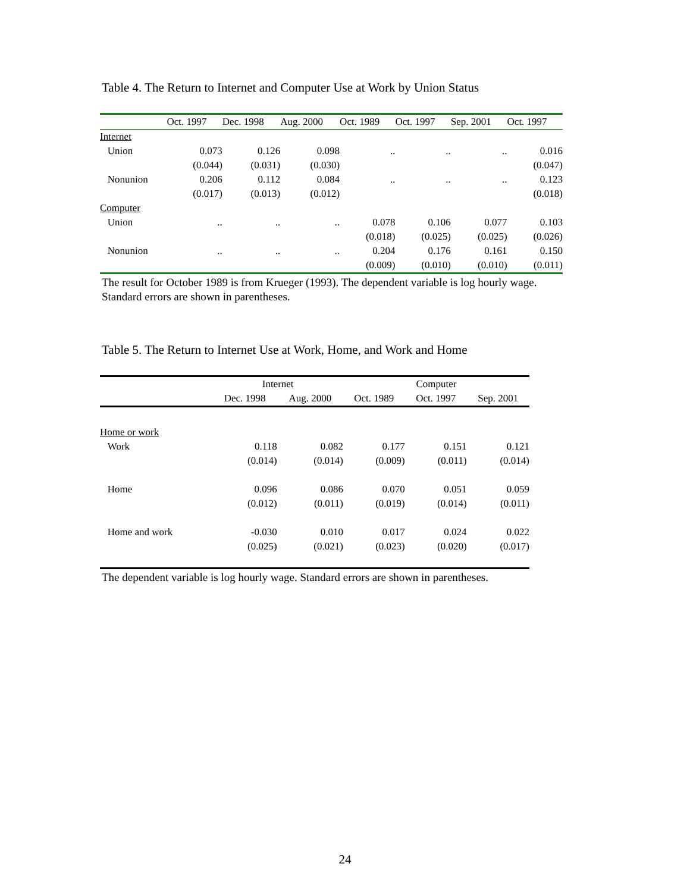Table 4. The Return to Internet and Computer Use at Work by Union Status
| | Oct. 1997 | Dec. 1998 | Aug. 2000 | Oct. 1989 | Oct. 1997 | Sep. 2001 | Oct. 1997 |
| --- | --- | --- | --- | --- | --- | --- | --- |
| Internet | | | | | | | |
| Union | 0.073 | 0.126 | 0.098 | .. | .. | .. | 0.016 |
| | (0.044) | (0.031) | (0.030) | | | | (0.047) |
| Nonunion | 0.206 | 0.112 | 0.084 | .. | .. | .. | 0.123 |
| | (0.017) | (0.013) | (0.012) | | | | (0.018) |
| Computer | | | | | | | |
| Union | .. | .. | .. | 0.078 | 0.106 | 0.077 | 0.103 |
| | | | | (0.018) | (0.025) | (0.025) | (0.026) |
| Nonunion | .. | .. | .. | 0.204 | 0.176 | 0.161 | 0.150 |
| | | | | (0.009) | (0.010) | (0.010) | (0.011) |
The result for October 1989 is from Krueger (1993). The dependent variable is log hourly wage.
Standard errors are shown in parentheses.
Table 5. The Return to Internet Use at Work, Home, and Work and Home
| | Internet | | Computer | | |
| | Dec. 1998 | Aug. 2000 | Oct. 1989 | Oct. 1997 | Sep. 2001 |
| Home or work | | | | | |
| Work | 0.118 | 0.082 | 0.177 | 0.151 | 0.121 |
| | (0.014) | (0.014) | (0.009) | (0.011) | (0.014) |
| Home | 0.096 | 0.086 | 0.070 | 0.051 | 0.059 |
| | (0.012) | (0.011) | (0.019) | (0.014) | (0.011) |
| Home and work | -0.030 | 0.010 | 0.017 | 0.024 | 0.022 |
| | (0.025) | (0.021) | (0.023) | (0.020) | (0.017) |
The dependent variable is log hourly wage. Standard errors are shown in parentheses.
24